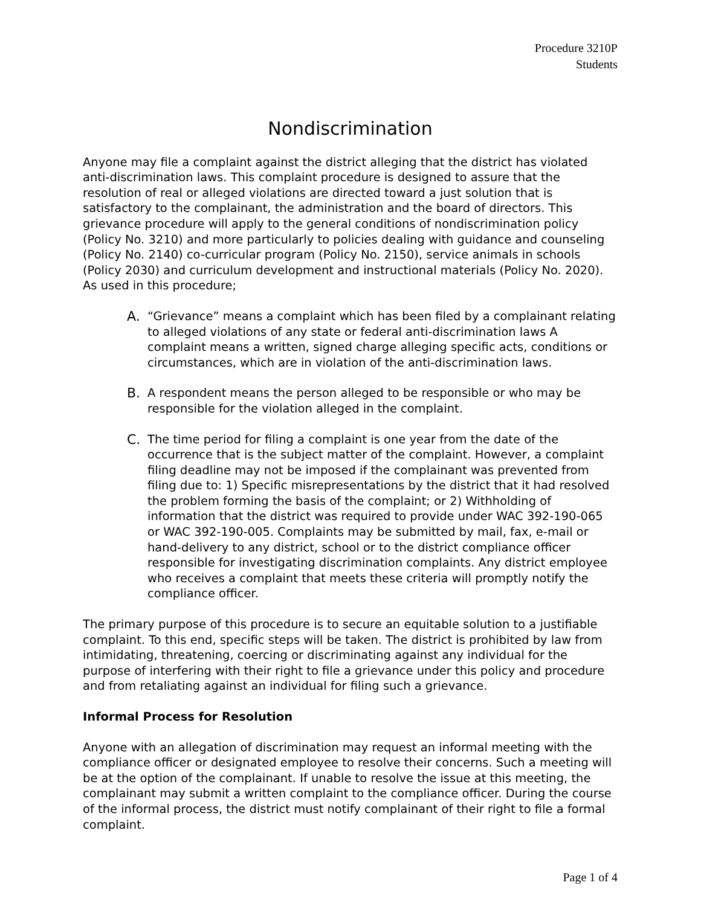Procedure 3210P
Students
Nondiscrimination
Anyone may file a complaint against the district alleging that the district has violated anti-discrimination laws. This complaint procedure is designed to assure that the resolution of real or alleged violations are directed toward a just solution that is satisfactory to the complainant, the administration and the board of directors. This grievance procedure will apply to the general conditions of nondiscrimination policy (Policy No. 3210) and more particularly to policies dealing with guidance and counseling (Policy No. 2140) co-curricular program (Policy No. 2150), service animals in schools (Policy 2030) and curriculum development and instructional materials (Policy No. 2020). As used in this procedure;
A. “Grievance” means a complaint which has been filed by a complainant relating to alleged violations of any state or federal anti-discrimination laws A complaint means a written, signed charge alleging specific acts, conditions or circumstances, which are in violation of the anti-discrimination laws.
B. A respondent means the person alleged to be responsible or who may be responsible for the violation alleged in the complaint.
C. The time period for filing a complaint is one year from the date of the occurrence that is the subject matter of the complaint. However, a complaint filing deadline may not be imposed if the complainant was prevented from filing due to: 1) Specific misrepresentations by the district that it had resolved the problem forming the basis of the complaint; or 2) Withholding of information that the district was required to provide under WAC 392-190-065 or WAC 392-190-005. Complaints may be submitted by mail, fax, e-mail or hand-delivery to any district, school or to the district compliance officer responsible for investigating discrimination complaints. Any district employee who receives a complaint that meets these criteria will promptly notify the compliance officer.
The primary purpose of this procedure is to secure an equitable solution to a justifiable complaint. To this end, specific steps will be taken. The district is prohibited by law from intimidating, threatening, coercing or discriminating against any individual for the purpose of interfering with their right to file a grievance under this policy and procedure and from retaliating against an individual for filing such a grievance.
Informal Process for Resolution
Anyone with an allegation of discrimination may request an informal meeting with the compliance officer or designated employee to resolve their concerns. Such a meeting will be at the option of the complainant. If unable to resolve the issue at this meeting, the complainant may submit a written complaint to the compliance officer. During the course of the informal process, the district must notify complainant of their right to file a formal complaint.
Page 1 of 4